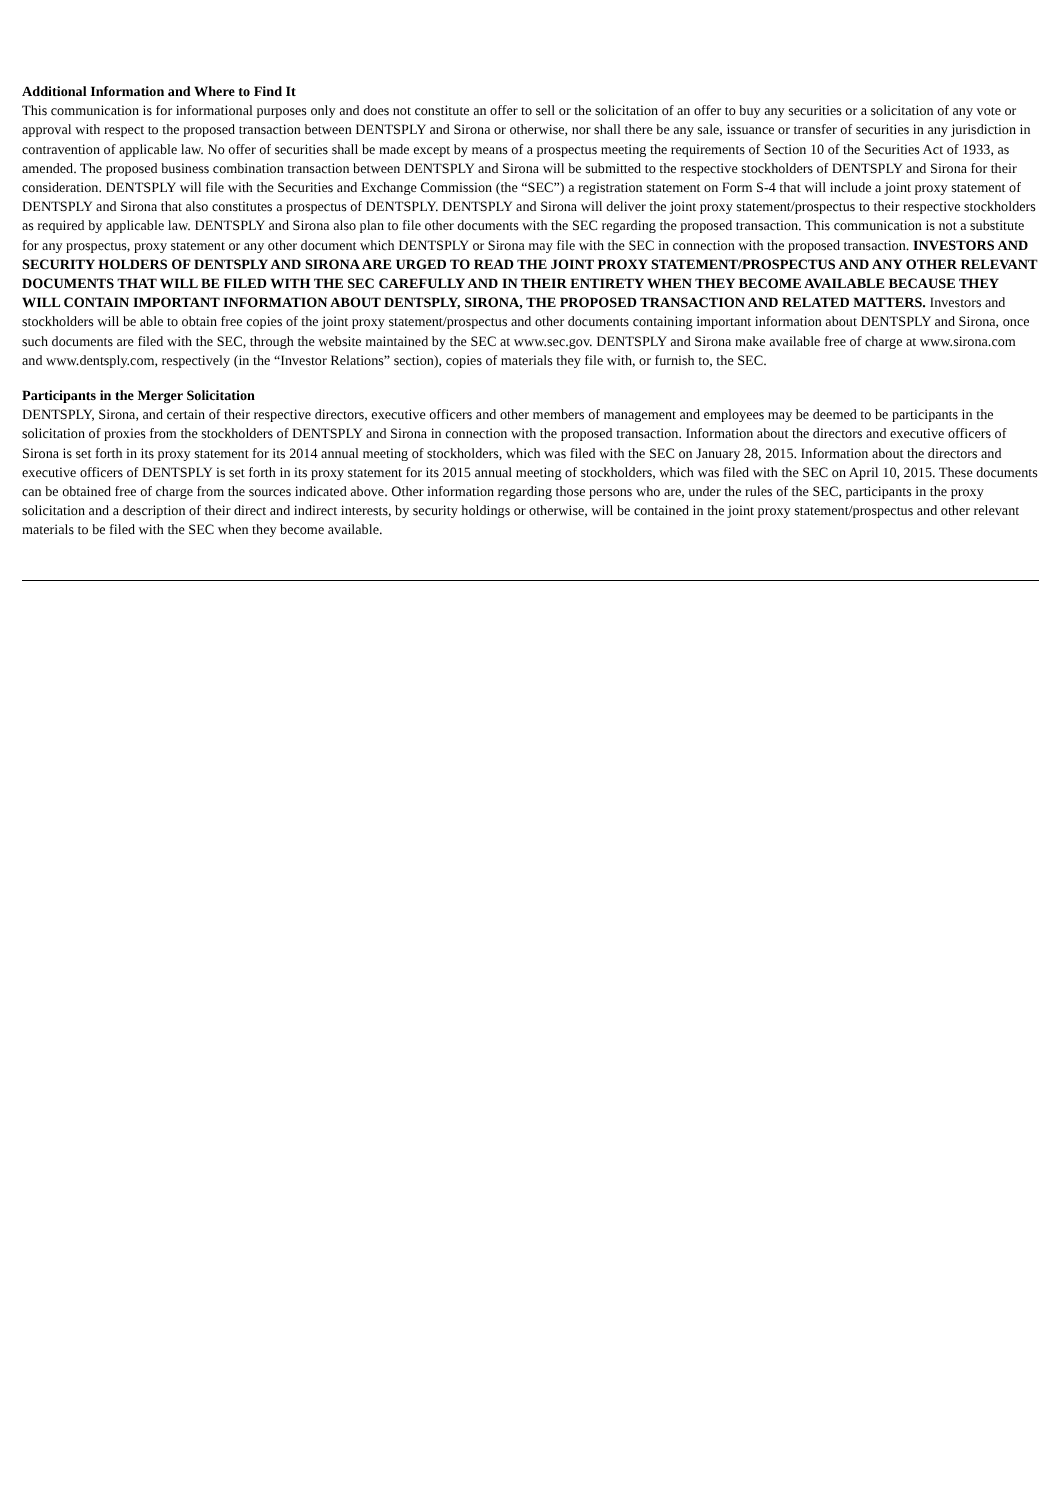Additional Information and Where to Find It
This communication is for informational purposes only and does not constitute an offer to sell or the solicitation of an offer to buy any securities or a solicitation of any vote or approval with respect to the proposed transaction between DENTSPLY and Sirona or otherwise, nor shall there be any sale, issuance or transfer of securities in any jurisdiction in contravention of applicable law. No offer of securities shall be made except by means of a prospectus meeting the requirements of Section 10 of the Securities Act of 1933, as amended. The proposed business combination transaction between DENTSPLY and Sirona will be submitted to the respective stockholders of DENTSPLY and Sirona for their consideration. DENTSPLY will file with the Securities and Exchange Commission (the “SEC”) a registration statement on Form S-4 that will include a joint proxy statement of DENTSPLY and Sirona that also constitutes a prospectus of DENTSPLY. DENTSPLY and Sirona will deliver the joint proxy statement/prospectus to their respective stockholders as required by applicable law. DENTSPLY and Sirona also plan to file other documents with the SEC regarding the proposed transaction. This communication is not a substitute for any prospectus, proxy statement or any other document which DENTSPLY or Sirona may file with the SEC in connection with the proposed transaction. INVESTORS AND SECURITY HOLDERS OF DENTSPLY AND SIRONA ARE URGED TO READ THE JOINT PROXY STATEMENT/PROSPECTUS AND ANY OTHER RELEVANT DOCUMENTS THAT WILL BE FILED WITH THE SEC CAREFULLY AND IN THEIR ENTIRETY WHEN THEY BECOME AVAILABLE BECAUSE THEY WILL CONTAIN IMPORTANT INFORMATION ABOUT DENTSPLY, SIRONA, THE PROPOSED TRANSACTION AND RELATED MATTERS. Investors and stockholders will be able to obtain free copies of the joint proxy statement/prospectus and other documents containing important information about DENTSPLY and Sirona, once such documents are filed with the SEC, through the website maintained by the SEC at www.sec.gov. DENTSPLY and Sirona make available free of charge at www.sirona.com and www.dentsply.com, respectively (in the “Investor Relations” section), copies of materials they file with, or furnish to, the SEC.
Participants in the Merger Solicitation
DENTSPLY, Sirona, and certain of their respective directors, executive officers and other members of management and employees may be deemed to be participants in the solicitation of proxies from the stockholders of DENTSPLY and Sirona in connection with the proposed transaction. Information about the directors and executive officers of Sirona is set forth in its proxy statement for its 2014 annual meeting of stockholders, which was filed with the SEC on January 28, 2015. Information about the directors and executive officers of DENTSPLY is set forth in its proxy statement for its 2015 annual meeting of stockholders, which was filed with the SEC on April 10, 2015. These documents can be obtained free of charge from the sources indicated above. Other information regarding those persons who are, under the rules of the SEC, participants in the proxy solicitation and a description of their direct and indirect interests, by security holdings or otherwise, will be contained in the joint proxy statement/prospectus and other relevant materials to be filed with the SEC when they become available.